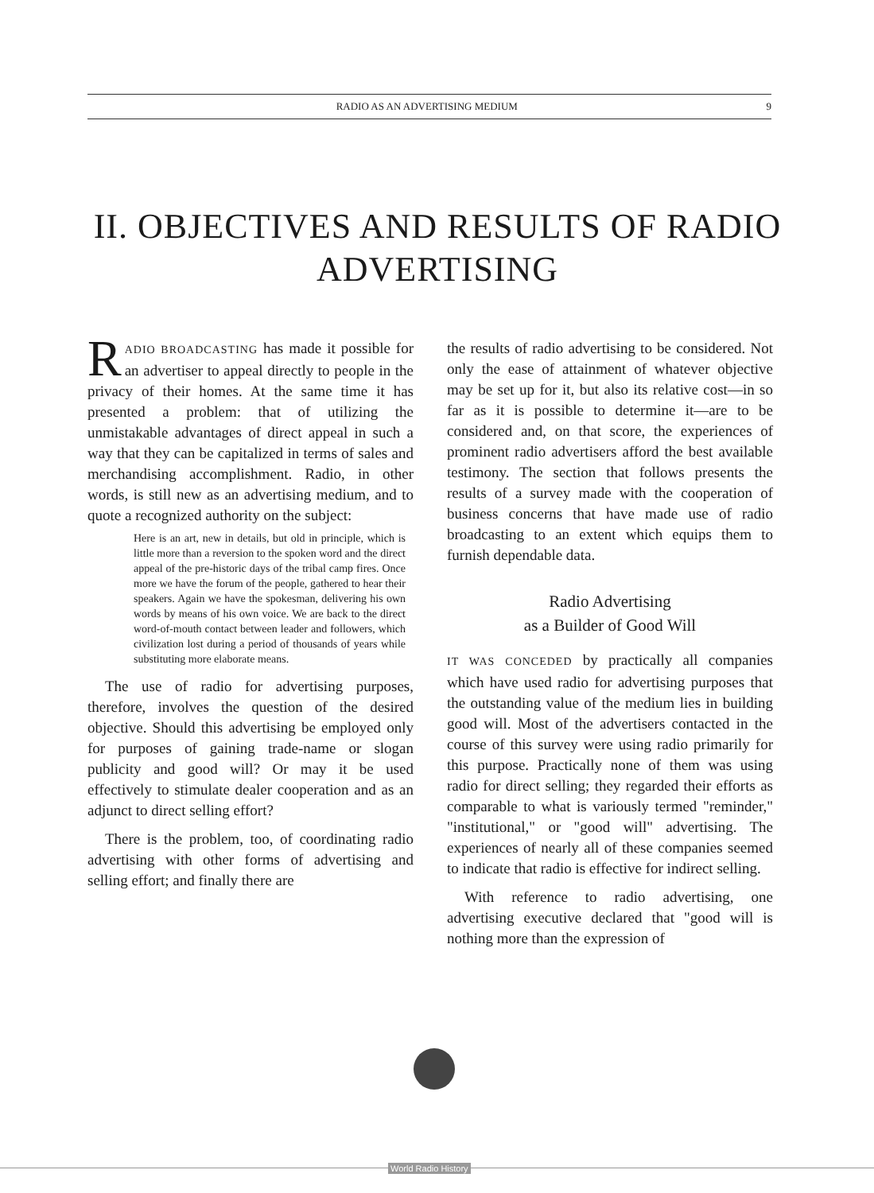RADIO AS AN ADVERTISING MEDIUM 9
II. OBJECTIVES AND RESULTS OF RADIO ADVERTISING
RADIO BROADCASTING has made it possible for an advertiser to appeal directly to people in the privacy of their homes. At the same time it has presented a problem: that of utilizing the unmistakable advantages of direct appeal in such a way that they can be capitalized in terms of sales and merchandising accomplishment. Radio, in other words, is still new as an advertising medium, and to quote a recognized authority on the subject:
Here is an art, new in details, but old in principle, which is little more than a reversion to the spoken word and the direct appeal of the pre-historic days of the tribal camp fires. Once more we have the forum of the people, gathered to hear their speakers. Again we have the spokesman, delivering his own words by means of his own voice. We are back to the direct word-of-mouth contact between leader and followers, which civilization lost during a period of thousands of years while substituting more elaborate means.
The use of radio for advertising purposes, therefore, involves the question of the desired objective. Should this advertising be employed only for purposes of gaining trade-name or slogan publicity and good will? Or may it be used effectively to stimulate dealer cooperation and as an adjunct to direct selling effort?
There is the problem, too, of coordinating radio advertising with other forms of advertising and selling effort; and finally there are
the results of radio advertising to be considered. Not only the ease of attainment of whatever objective may be set up for it, but also its relative cost—in so far as it is possible to determine it—are to be considered and, on that score, the experiences of prominent radio advertisers afford the best available testimony. The section that follows presents the results of a survey made with the cooperation of business concerns that have made use of radio broadcasting to an extent which equips them to furnish dependable data.
Radio Advertising
as a Builder of Good Will
IT WAS CONCEDED by practically all companies which have used radio for advertising purposes that the outstanding value of the medium lies in building good will. Most of the advertisers contacted in the course of this survey were using radio primarily for this purpose. Practically none of them was using radio for direct selling; they regarded their efforts as comparable to what is variously termed "reminder," "institutional," or "good will" advertising. The experiences of nearly all of these companies seemed to indicate that radio is effective for indirect selling.
With reference to radio advertising, one advertising executive declared that "good will is nothing more than the expression of
World Radio History